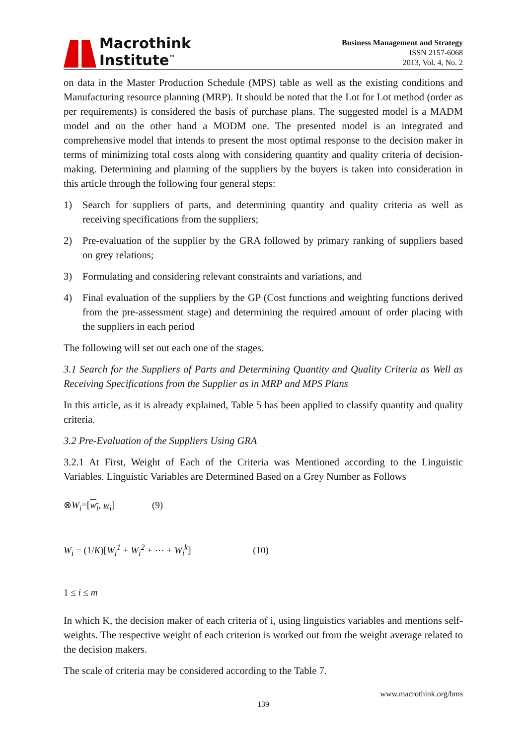Macrothink
Institute<sup>™</sup>
Business Management and Strategy
ISSN 2157-6068
2013, Vol. 4, No. 2
on data in the Master Production Schedule (MPS) table as well as the existing conditions and Manufacturing resource planning (MRP). It should be noted that the Lot for Lot method (order as per requirements) is considered the basis of purchase plans. The suggested model is a MADM model and on the other hand a MODM one. The presented model is an integrated and comprehensive model that intends to present the most optimal response to the decision maker in terms of minimizing total costs along with considering quantity and quality criteria of decision-making. Determining and planning of the suppliers by the buyers is taken into consideration in this article through the following four general steps:
1) Search for suppliers of parts, and determining quantity and quality criteria as well as receiving specifications from the suppliers;
2) Pre-evaluation of the supplier by the GRA followed by primary ranking of suppliers based on grey relations;
3) Formulating and considering relevant constraints and variations, and
4) Final evaluation of the suppliers by the GP (Cost functions and weighting functions derived from the pre-assessment stage) and determining the required amount of order placing with the suppliers in each period
The following will set out each one of the stages.
3.1 Search for the Suppliers of Parts and Determining Quantity and Quality Criteria as Well as Receiving Specifications from the Supplier as in MRP and MPS Plans
In this article, as it is already explained, Table 5 has been applied to classify quantity and quality criteria.
3.2 Pre-Evaluation of the Suppliers Using GRA
3.2.1 At First, Weight of Each of the Criteria was Mentioned according to the Linguistic Variables. Linguistic Variables are Determined Based on a Grey Number as Follows
⊗W<sub>i</sub>=[w<sub>i</sub>, w<sub>i</sub>] (9)
W<sub>i</sub> = (1/K)[W<sub>i</sub><sup>1</sup> + W<sub>i</sub><sup>2</sup> + ⋯ + W<sub>i</sub><sup>k</sup>] (10)
1 ≤ i ≤ m
In which K, the decision maker of each criteria of i, using linguistics variables and mentions self-weights. The respective weight of each criterion is worked out from the weight average related to the decision makers.
The scale of criteria may be considered according to the Table 7.
www.macrothink.org/bms
139